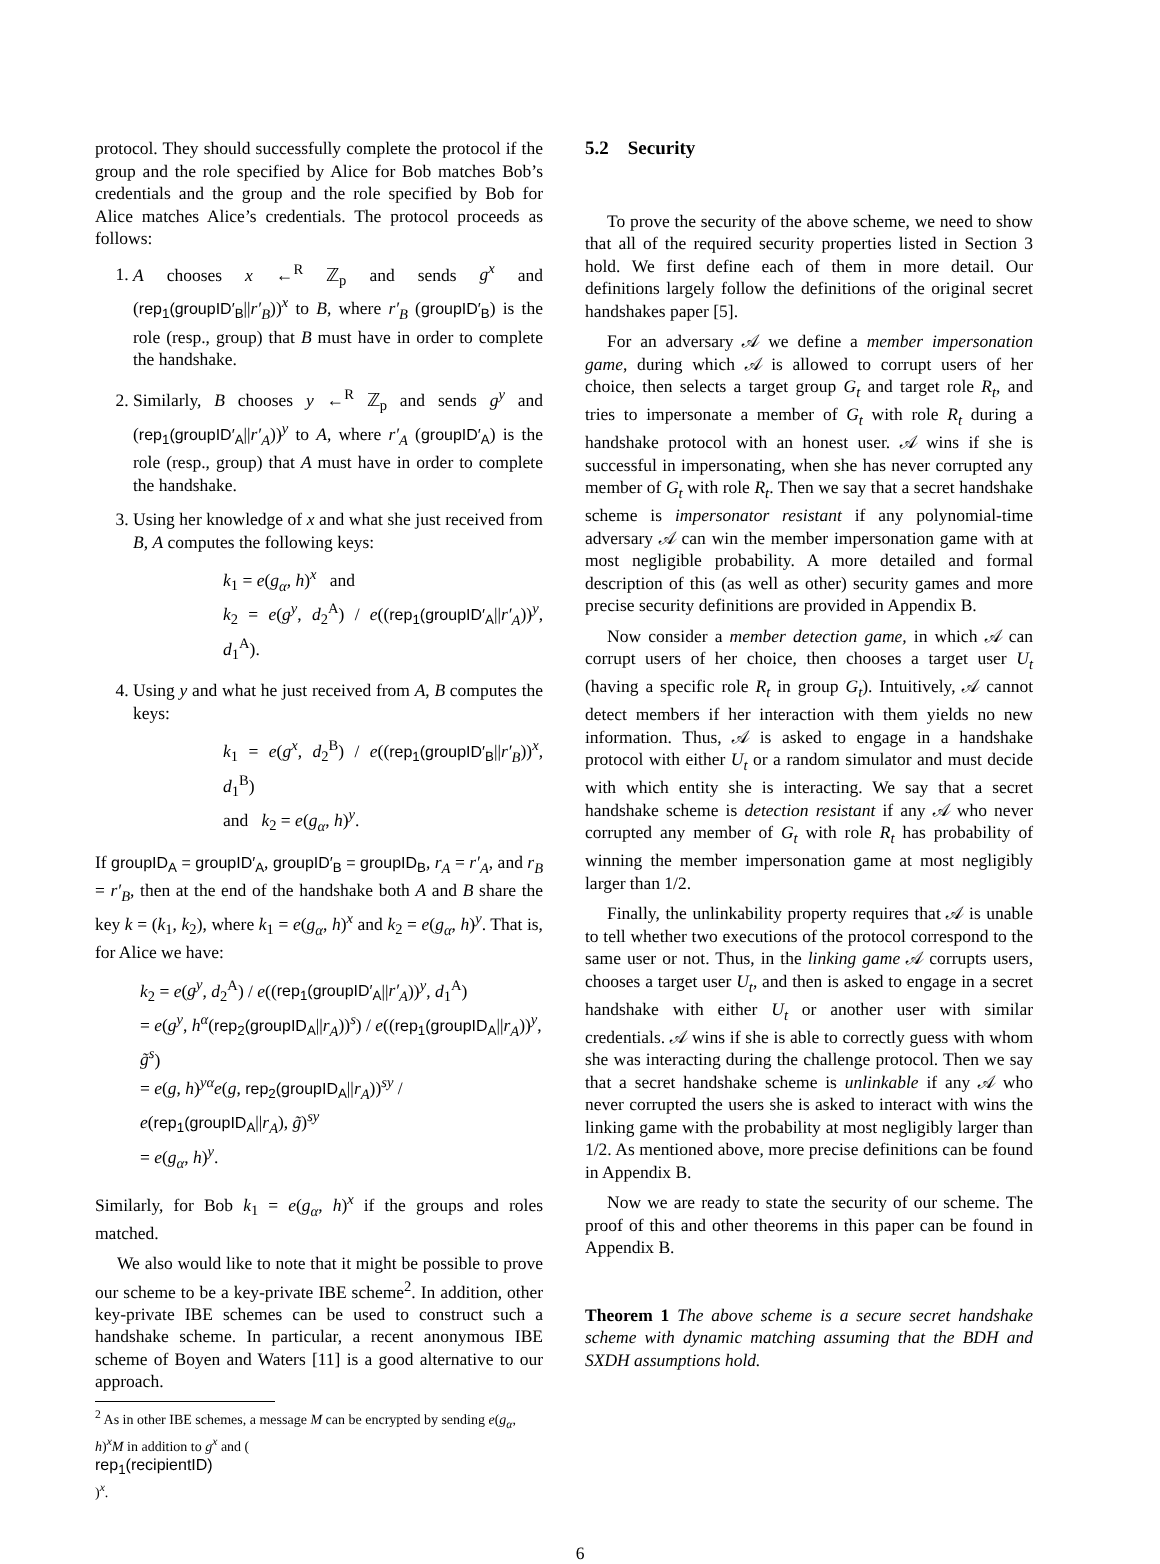protocol. They should successfully complete the protocol if the group and the role specified by Alice for Bob matches Bob’s credentials and the group and the role specified by Bob for Alice matches Alice’s credentials. The protocol proceeds as follows:
1. A chooses x ←<sup>R</sup> ℤ<sub>p</sub> and sends g<sup>x</sup> and (rep<sub>1</sub>(groupID′<sub>B</sub>||r′<sub>B</sub>))<sup>x</sup> to B, where r′<sub>B</sub> (groupID′<sub>B</sub>) is the role (resp., group) that B must have in order to complete the handshake.
2. Similarly, B chooses y ←<sup>R</sup> ℤ<sub>p</sub> and sends g<sup>y</sup> and (rep<sub>1</sub>(groupID′<sub>A</sub>||r′<sub>A</sub>))<sup>y</sup> to A, where r′<sub>A</sub> (groupID′<sub>A</sub>) is the role (resp., group) that A must have in order to complete the handshake.
3. Using her knowledge of x and what she just received from B, A computes the following keys:
k<sub>1</sub> = e(g<sub>α</sub>, h)<sup>x</sup> and
k<sub>2</sub> = e(g<sup>y</sup>, d<sub>2</sub><sup>A</sup>) / e((rep<sub>1</sub>(groupID′<sub>A</sub>||r′<sub>A</sub>))<sup>y</sup>, d<sub>1</sub><sup>A</sup>).
4. Using y and what he just received from A, B computes the keys:
k<sub>1</sub> = e(g<sup>x</sup>, d<sub>2</sub><sup>B</sup>) / e((rep<sub>1</sub>(groupID′<sub>B</sub>||r′<sub>B</sub>))<sup>x</sup>, d<sub>1</sub><sup>B</sup>)
and k<sub>2</sub> = e(g<sub>α</sub>, h)<sup>y</sup>.
If groupID<sub>A</sub> = groupID′<sub>A</sub>, groupID′<sub>B</sub> = groupID<sub>B</sub>, r<sub>A</sub> = r′<sub>A</sub>, and r<sub>B</sub> = r′<sub>B</sub>, then at the end of the handshake both A and B share the key k = (k<sub>1</sub>, k<sub>2</sub>), where k<sub>1</sub> = e(g<sub>α</sub>, h)<sup>x</sup> and k<sub>2</sub> = e(g<sub>α</sub>, h)<sup>y</sup>. That is, for Alice we have:
k<sub>2</sub> = e(g<sup>y</sup>, d<sub>2</sub><sup>A</sup>) / e((rep<sub>1</sub>(groupID′<sub>A</sub>||r′<sub>A</sub>))<sup>y</sup>, d<sub>1</sub><sup>A</sup>)
= e(g<sup>y</sup>, h<sup>α</sup>(rep<sub>2</sub>(groupID<sub>A</sub>||r<sub>A</sub>))<sup>s</sup>) / e((rep<sub>1</sub>(groupID<sub>A</sub>||r<sub>A</sub>))<sup>y</sup>, g̃<sup>s</sup>)
= e(g, h)<sup>yα</sup>e(g, rep<sub>2</sub>(groupID<sub>A</sub>||r<sub>A</sub>))<sup>sy</sup> / e(rep<sub>1</sub>(groupID<sub>A</sub>||r<sub>A</sub>), g̃)<sup>sy</sup>
= e(g<sub>α</sub>, h)<sup>y</sup>.
Similarly, for Bob k<sub>1</sub> = e(g<sub>α</sub>, h)<sup>x</sup> if the groups and roles matched.
We also would like to note that it might be possible to prove our scheme to be a key-private IBE scheme<sup>2</sup>. In addition, other key-private IBE schemes can be used to construct such a handshake scheme. In particular, a recent anonymous IBE scheme of Boyen and Waters [11] is a good alternative to our approach.
<sup>2</sup> As in other IBE schemes, a message M can be encrypted by sending e(g<sub>α</sub>, h)<sup>x</sup>M in addition to g<sup>x</sup> and (rep<sub>1</sub>(recipientID))<sup>x</sup>.
5.2 Security
To prove the security of the above scheme, we need to show that all of the required security properties listed in Section 3 hold. We first define each of them in more detail. Our definitions largely follow the definitions of the original secret handshakes paper [5].
For an adversary 𝒜 we define a member impersonation game, during which 𝒜 is allowed to corrupt users of her choice, then selects a target group G<sub>t</sub> and target role R<sub>t</sub>, and tries to impersonate a member of G<sub>t</sub> with role R<sub>t</sub> during a handshake protocol with an honest user. 𝒜 wins if she is successful in impersonating, when she has never corrupted any member of G<sub>t</sub> with role R<sub>t</sub>. Then we say that a secret handshake scheme is impersonator resistant if any polynomial-time adversary 𝒜 can win the member impersonation game with at most negligible probability. A more detailed and formal description of this (as well as other) security games and more precise security definitions are provided in Appendix B.
Now consider a member detection game, in which 𝒜 can corrupt users of her choice, then chooses a target user U<sub>t</sub> (having a specific role R<sub>t</sub> in group G<sub>t</sub>). Intuitively, 𝒜 cannot detect members if her interaction with them yields no new information. Thus, 𝒜 is asked to engage in a handshake protocol with either U<sub>t</sub> or a random simulator and must decide with which entity she is interacting. We say that a secret handshake scheme is detection resistant if any 𝒜 who never corrupted any member of G<sub>t</sub> with role R<sub>t</sub> has probability of winning the member impersonation game at most negligibly larger than 1/2.
Finally, the unlinkability property requires that 𝒜 is unable to tell whether two executions of the protocol correspond to the same user or not. Thus, in the linking game 𝒜 corrupts users, chooses a target user U<sub>t</sub>, and then is asked to engage in a secret handshake with either U<sub>t</sub> or another user with similar credentials. 𝒜 wins if she is able to correctly guess with whom she was interacting during the challenge protocol. Then we say that a secret handshake scheme is unlinkable if any 𝒜 who never corrupted the users she is asked to interact with wins the linking game with the probability at most negligibly larger than 1/2. As mentioned above, more precise definitions can be found in Appendix B.
Now we are ready to state the security of our scheme. The proof of this and other theorems in this paper can be found in Appendix B.
Theorem 1 The above scheme is a secure secret handshake scheme with dynamic matching assuming that the BDH and SXDH assumptions hold.
6